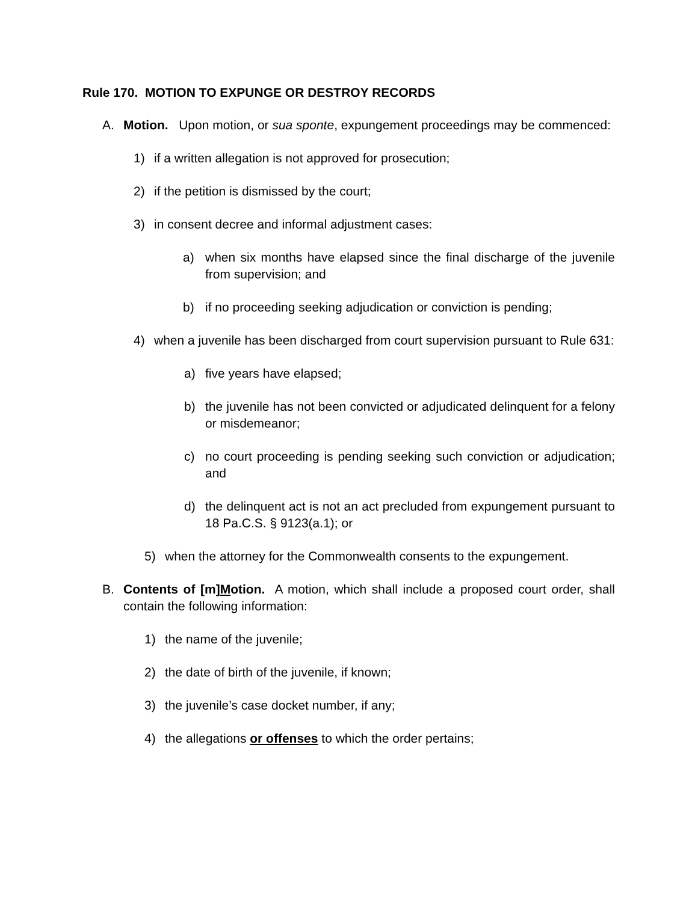Rule 170. MOTION TO EXPUNGE OR DESTROY RECORDS
A. Motion. Upon motion, or sua sponte, expungement proceedings may be commenced:
1) if a written allegation is not approved for prosecution;
2) if the petition is dismissed by the court;
3) in consent decree and informal adjustment cases:
a) when six months have elapsed since the final discharge of the juvenile from supervision; and
b) if no proceeding seeking adjudication or conviction is pending;
4) when a juvenile has been discharged from court supervision pursuant to Rule 631:
a) five years have elapsed;
b) the juvenile has not been convicted or adjudicated delinquent for a felony or misdemeanor;
c) no court proceeding is pending seeking such conviction or adjudication; and
d) the delinquent act is not an act precluded from expungement pursuant to 18 Pa.C.S. § 9123(a.1); or
5) when the attorney for the Commonwealth consents to the expungement.
B. Contents of [m]Motion. A motion, which shall include a proposed court order, shall contain the following information:
1) the name of the juvenile;
2) the date of birth of the juvenile, if known;
3) the juvenile’s case docket number, if any;
4) the allegations or offenses to which the order pertains;